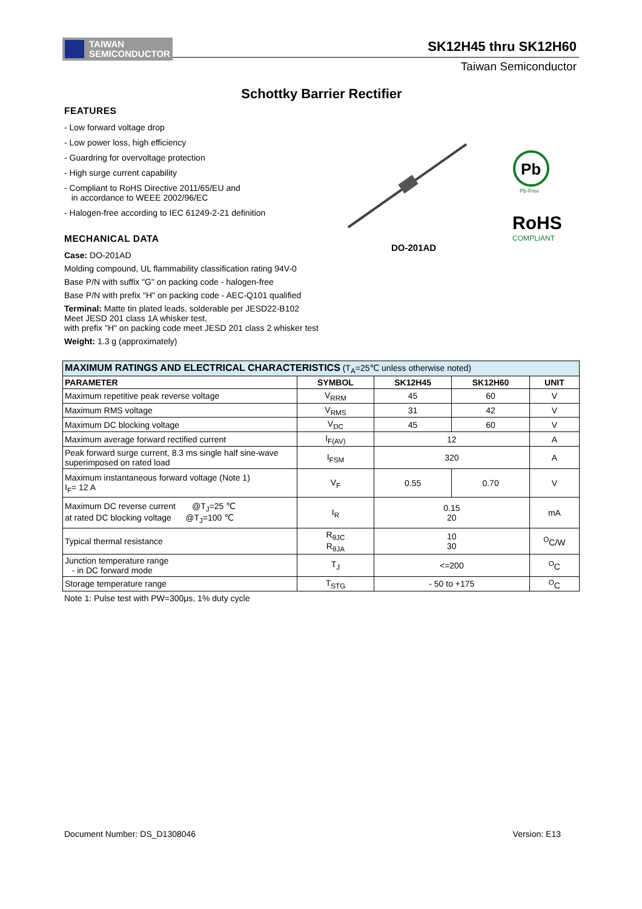TAIWAN
SEMICONDUCTOR
SK12H45 thru SK12H60
Taiwan Semiconductor
Pb
Pb-Free
RoHS
COMPLIANT
DO-201AD
Schottky Barrier Rectifier
FEATURES
- Low forward voltage drop
- Low power loss, high efficiency
- Guardring for overvoltage protection
- High surge current capability
- Compliant to RoHS Directive 2011/65/EU and
in accordance to WEEE 2002/96/EC
- Halogen-free according to IEC 61249-2-21 definition
MECHANICAL DATA
Case: DO-201AD
Molding compound, UL flammability classification rating 94V-0
Base P/N with suffix "G" on packing code - halogen-free
Base P/N with prefix "H" on packing code - AEC-Q101 qualified
Terminal: Matte tin plated leads, solderable per JESD22-B102
Meet JESD 201 class 1A whisker test,
with prefix "H" on packing code meet JESD 201 class 2 whisker test
Weight: 1.3 g (approximately)
| MAXIMUM RATINGS AND ELECTRICAL CHARACTERISTICS (T<sub>A</sub>=25℃ unless otherwise noted) | | | | |
| --- | --- | --- | --- | --- |
| PARAMETER | SYMBOL | SK12H45 | SK12H60 | UNIT |
| Maximum repetitive peak reverse voltage | V<sub>RRM</sub> | 45 | 60 | V |
| Maximum RMS voltage | V<sub>RMS</sub> | 31 | 42 | V |
| Maximum DC blocking voltage | V<sub>DC</sub> | 45 | 60 | V |
| Maximum average forward rectified current | I<sub>F(AV)</sub> | 12 | | A |
| Peak forward surge current, 8.3 ms single half sine-wave superimposed on rated load | I<sub>FSM</sub> | 320 | | A |
| Maximum instantaneous forward voltage (Note 1) I<sub>F</sub>= 12 A | V<sub>F</sub> | 0.55 | 0.70 | V |
| Maximum DC reverse current @T<sub>J</sub>=25 ℃ at rated DC blocking voltage @T<sub>J</sub>=100 ℃ | I<sub>R</sub> | 0.15 20 | | mA |
| Typical thermal resistance | R<sub>θJC</sub> R<sub>θJA</sub> | 10 30 | | <sup>O</sup>C/W |
| Junction temperature range - in DC forward mode | T<sub>J</sub> | <=200 | | <sup>O</sup>C |
| Storage temperature range | T<sub>STG</sub> | - 50 to +175 | | <sup>O</sup>C |
Note 1: Pulse test with PW=300μs, 1% duty cycle
Document Number: DS_D1308046 Version: E13